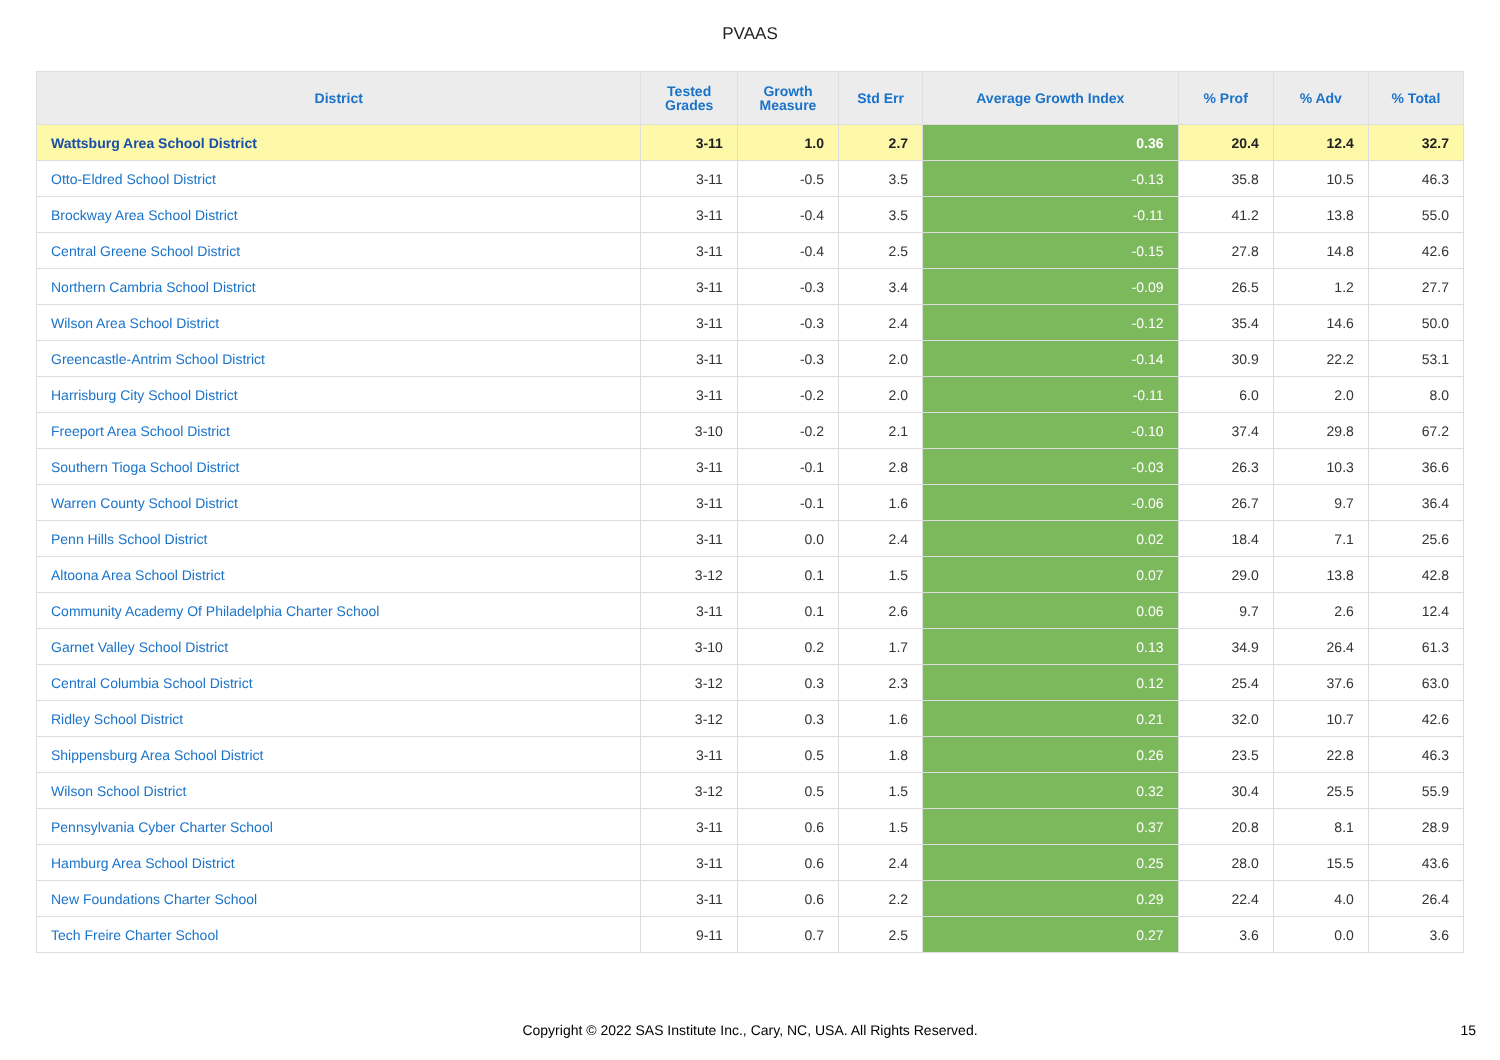PVAAS
| District | Tested Grades | Growth Measure | Std Err | Average Growth Index | % Prof | % Adv | % Total |
| --- | --- | --- | --- | --- | --- | --- | --- |
| Wattsburg Area School District | 3-11 | 1.0 | 2.7 | 0.36 | 20.4 | 12.4 | 32.7 |
| Otto-Eldred School District | 3-11 | -0.5 | 3.5 | -0.13 | 35.8 | 10.5 | 46.3 |
| Brockway Area School District | 3-11 | -0.4 | 3.5 | -0.11 | 41.2 | 13.8 | 55.0 |
| Central Greene School District | 3-11 | -0.4 | 2.5 | -0.15 | 27.8 | 14.8 | 42.6 |
| Northern Cambria School District | 3-11 | -0.3 | 3.4 | -0.09 | 26.5 | 1.2 | 27.7 |
| Wilson Area School District | 3-11 | -0.3 | 2.4 | -0.12 | 35.4 | 14.6 | 50.0 |
| Greencastle-Antrim School District | 3-11 | -0.3 | 2.0 | -0.14 | 30.9 | 22.2 | 53.1 |
| Harrisburg City School District | 3-11 | -0.2 | 2.0 | -0.11 | 6.0 | 2.0 | 8.0 |
| Freeport Area School District | 3-10 | -0.2 | 2.1 | -0.10 | 37.4 | 29.8 | 67.2 |
| Southern Tioga School District | 3-11 | -0.1 | 2.8 | -0.03 | 26.3 | 10.3 | 36.6 |
| Warren County School District | 3-11 | -0.1 | 1.6 | -0.06 | 26.7 | 9.7 | 36.4 |
| Penn Hills School District | 3-11 | 0.0 | 2.4 | 0.02 | 18.4 | 7.1 | 25.6 |
| Altoona Area School District | 3-12 | 0.1 | 1.5 | 0.07 | 29.0 | 13.8 | 42.8 |
| Community Academy Of Philadelphia Charter School | 3-11 | 0.1 | 2.6 | 0.06 | 9.7 | 2.6 | 12.4 |
| Garnet Valley School District | 3-10 | 0.2 | 1.7 | 0.13 | 34.9 | 26.4 | 61.3 |
| Central Columbia School District | 3-12 | 0.3 | 2.3 | 0.12 | 25.4 | 37.6 | 63.0 |
| Ridley School District | 3-12 | 0.3 | 1.6 | 0.21 | 32.0 | 10.7 | 42.6 |
| Shippensburg Area School District | 3-11 | 0.5 | 1.8 | 0.26 | 23.5 | 22.8 | 46.3 |
| Wilson School District | 3-12 | 0.5 | 1.5 | 0.32 | 30.4 | 25.5 | 55.9 |
| Pennsylvania Cyber Charter School | 3-11 | 0.6 | 1.5 | 0.37 | 20.8 | 8.1 | 28.9 |
| Hamburg Area School District | 3-11 | 0.6 | 2.4 | 0.25 | 28.0 | 15.5 | 43.6 |
| New Foundations Charter School | 3-11 | 0.6 | 2.2 | 0.29 | 22.4 | 4.0 | 26.4 |
| Tech Freire Charter School | 9-11 | 0.7 | 2.5 | 0.27 | 3.6 | 0.0 | 3.6 |
Copyright © 2022 SAS Institute Inc., Cary, NC, USA. All Rights Reserved. 15